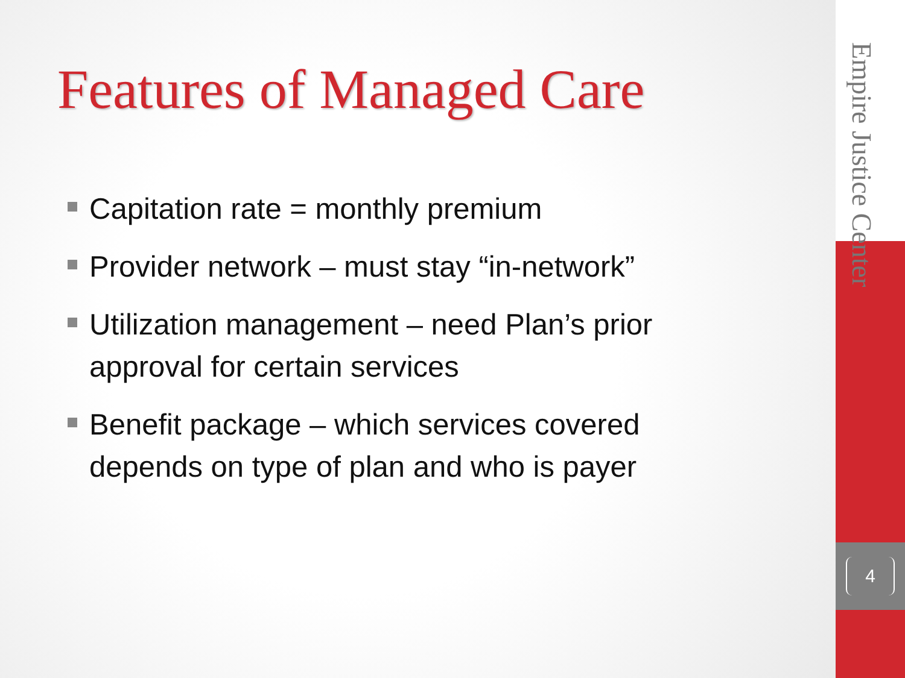Features of Managed Care
Capitation rate = monthly premium
Provider network – must stay “in-network”
Utilization management – need Plan’s prior approval for certain services
Benefit package – which services covered depends on type of plan and who is payer
Empire Justice Center
4